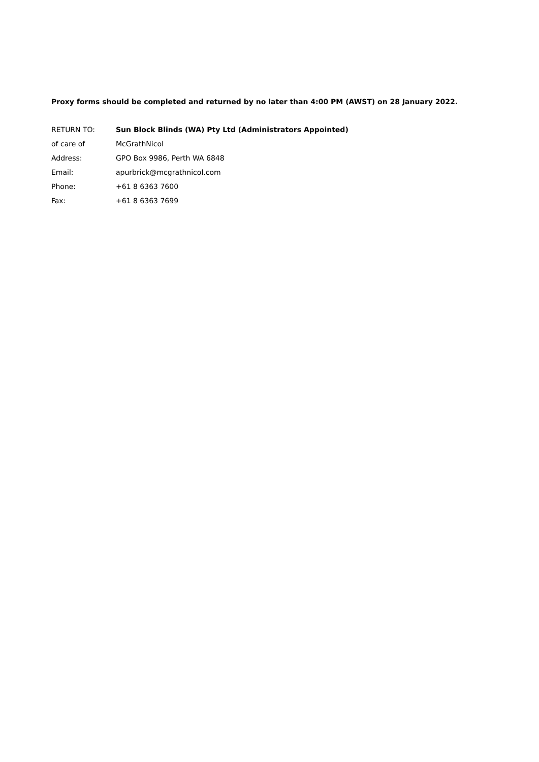Proxy forms should be completed and returned by no later than 4:00 PM (AWST) on 28 January 2022.
| RETURN TO: | Sun Block Blinds (WA) Pty Ltd (Administrators Appointed) |
| of care of | McGrathNicol |
| Address: | GPO Box 9986, Perth WA 6848 |
| Email: | apurbrick@mcgrathnicol.com |
| Phone: | +61 8 6363 7600 |
| Fax: | +61 8 6363 7699 |